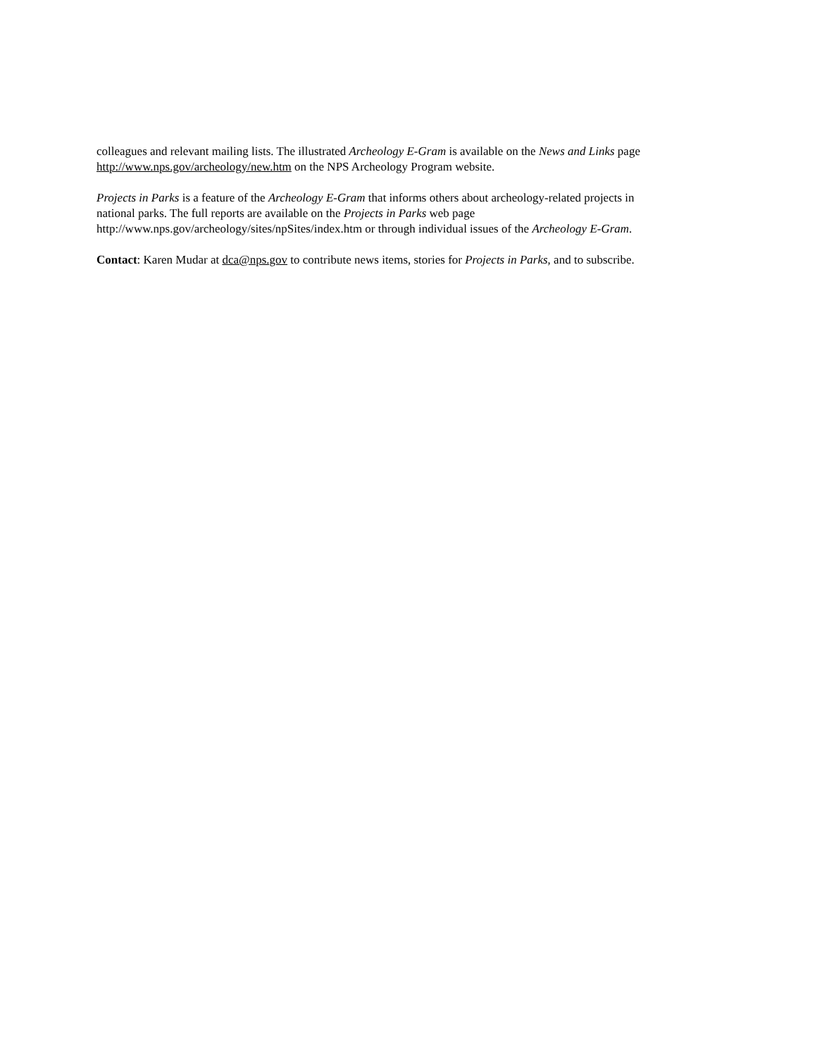colleagues and relevant mailing lists. The illustrated Archeology E-Gram is available on the News and Links page
http://www.nps.gov/archeology/new.htm on the NPS Archeology Program website.
Projects in Parks is a feature of the Archeology E-Gram that informs others about archeology-related projects in
national parks. The full reports are available on the Projects in Parks web page
http://www.nps.gov/archeology/sites/npSites/index.htm or through individual issues of the Archeology E-Gram.
Contact: Karen Mudar at dca@nps.gov to contribute news items, stories for Projects in Parks, and to subscribe.